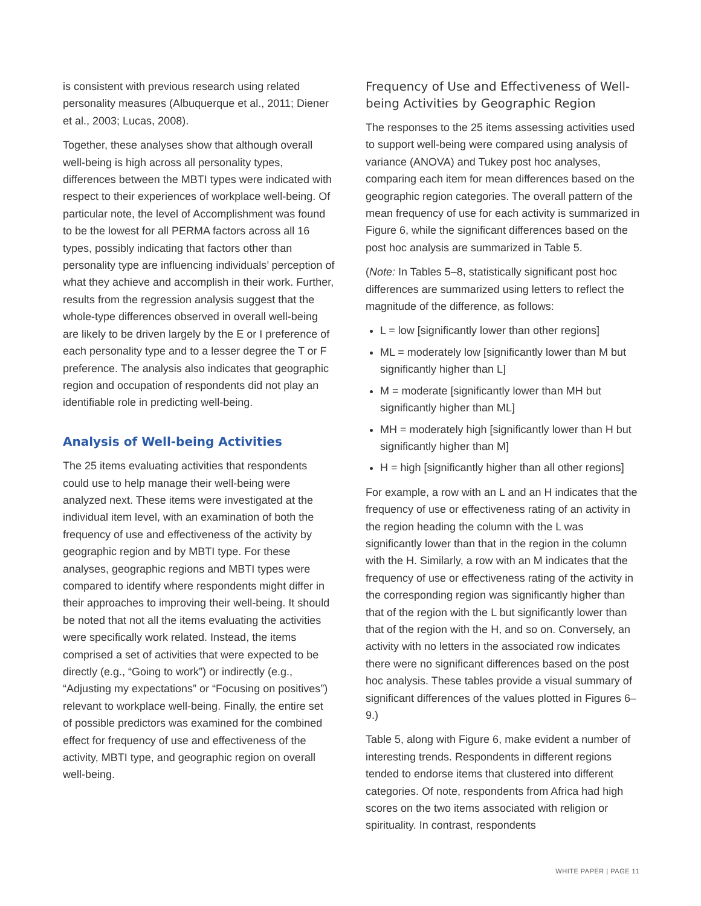is consistent with previous research using related personality measures (Albuquerque et al., 2011; Diener et al., 2003; Lucas, 2008).
Together, these analyses show that although overall well-being is high across all personality types, differences between the MBTI types were indicated with respect to their experiences of workplace well-being. Of particular note, the level of Accomplishment was found to be the lowest for all PERMA factors across all 16 types, possibly indicating that factors other than personality type are influencing individuals’ perception of what they achieve and accomplish in their work. Further, results from the regression analysis suggest that the whole-type differences observed in overall well-being are likely to be driven largely by the E or I preference of each personality type and to a lesser degree the T or F preference. The analysis also indicates that geographic region and occupation of respondents did not play an identifiable role in predicting well-being.
Analysis of Well-being Activities
The 25 items evaluating activities that respondents could use to help manage their well-being were analyzed next. These items were investigated at the individual item level, with an examination of both the frequency of use and effectiveness of the activity by geographic region and by MBTI type. For these analyses, geographic regions and MBTI types were compared to identify where respondents might differ in their approaches to improving their well-being. It should be noted that not all the items evaluating the activities were specifically work related. Instead, the items comprised a set of activities that were expected to be directly (e.g., “Going to work”) or indirectly (e.g., “Adjusting my expectations” or “Focusing on positives”) relevant to workplace well-being. Finally, the entire set of possible predictors was examined for the combined effect for frequency of use and effectiveness of the activity, MBTI type, and geographic region on overall well-being.
Frequency of Use and Effectiveness of Well-being Activities by Geographic Region
The responses to the 25 items assessing activities used to support well-being were compared using analysis of variance (ANOVA) and Tukey post hoc analyses, comparing each item for mean differences based on the geographic region categories. The overall pattern of the mean frequency of use for each activity is summarized in Figure 6, while the significant differences based on the post hoc analysis are summarized in Table 5.
(Note: In Tables 5–8, statistically significant post hoc differences are summarized using letters to reflect the magnitude of the difference, as follows:
L = low [significantly lower than other regions]
ML = moderately low [significantly lower than M but significantly higher than L]
M = moderate [significantly lower than MH but significantly higher than ML]
MH = moderately high [significantly lower than H but significantly higher than M]
H = high [significantly higher than all other regions]
For example, a row with an L and an H indicates that the frequency of use or effectiveness rating of an activity in the region heading the column with the L was significantly lower than that in the region in the column with the H. Similarly, a row with an M indicates that the frequency of use or effectiveness rating of the activity in the corresponding region was significantly higher than that of the region with the L but significantly lower than that of the region with the H, and so on. Conversely, an activity with no letters in the associated row indicates there were no significant differences based on the post hoc analysis. These tables provide a visual summary of significant differences of the values plotted in Figures 6–9.)
Table 5, along with Figure 6, make evident a number of interesting trends. Respondents in different regions tended to endorse items that clustered into different categories. Of note, respondents from Africa had high scores on the two items associated with religion or spirituality. In contrast, respondents
WHITE PAPER | PAGE 11